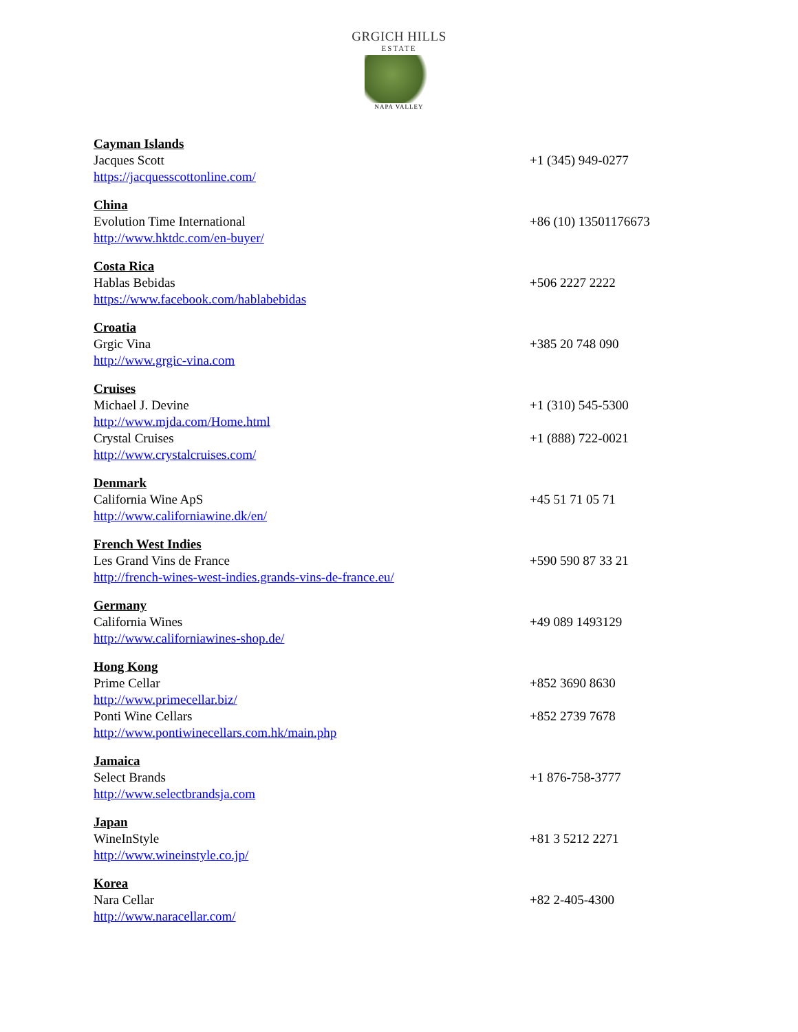GRGICH HILLS
ESTATE
NAPA VALLEY
Cayman Islands
Jacques Scott +1 (345) 949-0277
https://jacquesscottonline.com/
China
Evolution Time International +86 (10) 13501176673
http://www.hktdc.com/en-buyer/
Costa Rica
Hablas Bebidas +506 2227 2222
https://www.facebook.com/hablabebidas
Croatia
Grgic Vina +385 20 748 090
http://www.grgic-vina.com
Cruises
Michael J. Devine +1 (310) 545-5300
http://www.mjda.com/Home.html
Crystal Cruises +1 (888) 722-0021
http://www.crystalcruises.com/
Denmark
California Wine ApS +45 51 71 05 71
http://www.californiawine.dk/en/
French West Indies
Les Grand Vins de France +590 590 87 33 21
http://french-wines-west-indies.grands-vins-de-france.eu/
Germany
California Wines +49 089 1493129
http://www.californiawines-shop.de/
Hong Kong
Prime Cellar +852 3690 8630
http://www.primecellar.biz/
Ponti Wine Cellars +852 2739 7678
http://www.pontiwinecellars.com.hk/main.php
Jamaica
Select Brands +1 876-758-3777
http://www.selectbrandsja.com
Japan
WineInStyle +81 3 5212 2271
http://www.wineinstyle.co.jp/
Korea
Nara Cellar +82 2-405-4300
http://www.naracellar.com/